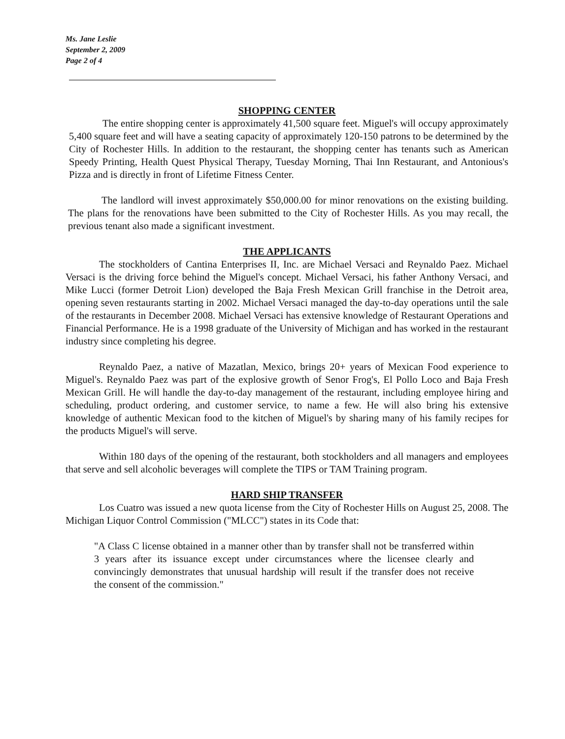Ms. Jane Leslie
September 2, 2009
Page 2 of 4
SHOPPING CENTER
The entire shopping center is approximately 41,500 square feet. Miguel's will occupy approximately 5,400 square feet and will have a seating capacity of approximately 120-150 patrons to be determined by the City of Rochester Hills. In addition to the restaurant, the shopping center has tenants such as American Speedy Printing, Health Quest Physical Therapy, Tuesday Morning, Thai Inn Restaurant, and Antonious's Pizza and is directly in front of Lifetime Fitness Center.
The landlord will invest approximately $50,000.00 for minor renovations on the existing building. The plans for the renovations have been submitted to the City of Rochester Hills. As you may recall, the previous tenant also made a significant investment.
THE APPLICANTS
The stockholders of Cantina Enterprises II, Inc. are Michael Versaci and Reynaldo Paez. Michael Versaci is the driving force behind the Miguel's concept. Michael Versaci, his father Anthony Versaci, and Mike Lucci (former Detroit Lion) developed the Baja Fresh Mexican Grill franchise in the Detroit area, opening seven restaurants starting in 2002. Michael Versaci managed the day-to-day operations until the sale of the restaurants in December 2008. Michael Versaci has extensive knowledge of Restaurant Operations and Financial Performance. He is a 1998 graduate of the University of Michigan and has worked in the restaurant industry since completing his degree.
Reynaldo Paez, a native of Mazatlan, Mexico, brings 20+ years of Mexican Food experience to Miguel's. Reynaldo Paez was part of the explosive growth of Senor Frog's, El Pollo Loco and Baja Fresh Mexican Grill. He will handle the day-to-day management of the restaurant, including employee hiring and scheduling, product ordering, and customer service, to name a few. He will also bring his extensive knowledge of authentic Mexican food to the kitchen of Miguel's by sharing many of his family recipes for the products Miguel's will serve.
Within 180 days of the opening of the restaurant, both stockholders and all managers and employees that serve and sell alcoholic beverages will complete the TIPS or TAM Training program.
HARD SHIP TRANSFER
Los Cuatro was issued a new quota license from the City of Rochester Hills on August 25, 2008. The Michigan Liquor Control Commission ("MLCC") states in its Code that:
"A Class C license obtained in a manner other than by transfer shall not be transferred within 3 years after its issuance except under circumstances where the licensee clearly and convincingly demonstrates that unusual hardship will result if the transfer does not receive the consent of the commission."